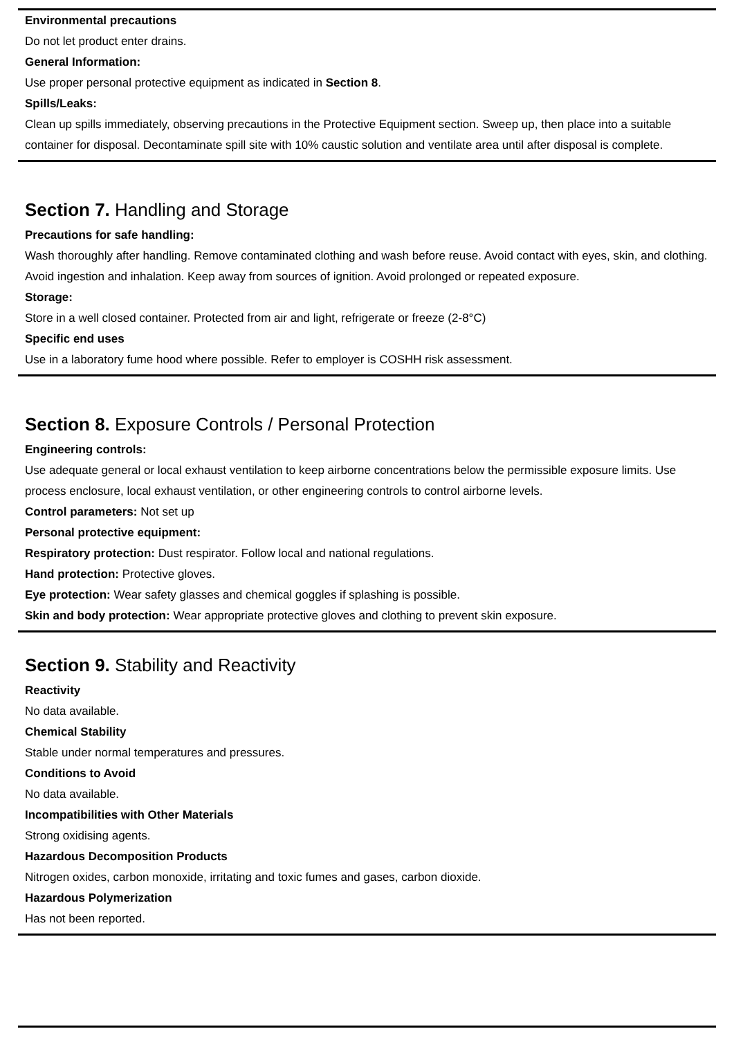Environmental precautions
Do not let product enter drains.
General Information:
Use proper personal protective equipment as indicated in Section 8.
Spills/Leaks:
Clean up spills immediately, observing precautions in the Protective Equipment section. Sweep up, then place into a suitable container for disposal. Decontaminate spill site with 10% caustic solution and ventilate area until after disposal is complete.
Section 7. Handling and Storage
Precautions for safe handling:
Wash thoroughly after handling. Remove contaminated clothing and wash before reuse. Avoid contact with eyes, skin, and clothing. Avoid ingestion and inhalation. Keep away from sources of ignition. Avoid prolonged or repeated exposure.
Storage:
Store in a well closed container. Protected from air and light, refrigerate or freeze (2-8°C)
Specific end uses
Use in a laboratory fume hood where possible. Refer to employer is COSHH risk assessment.
Section 8. Exposure Controls / Personal Protection
Engineering controls:
Use adequate general or local exhaust ventilation to keep airborne concentrations below the permissible exposure limits. Use process enclosure, local exhaust ventilation, or other engineering controls to control airborne levels.
Control parameters: Not set up
Personal protective equipment:
Respiratory protection: Dust respirator. Follow local and national regulations.
Hand protection: Protective gloves.
Eye protection: Wear safety glasses and chemical goggles if splashing is possible.
Skin and body protection: Wear appropriate protective gloves and clothing to prevent skin exposure.
Section 9. Stability and Reactivity
Reactivity
No data available.
Chemical Stability
Stable under normal temperatures and pressures.
Conditions to Avoid
No data available.
Incompatibilities with Other Materials
Strong oxidising agents.
Hazardous Decomposition Products
Nitrogen oxides, carbon monoxide, irritating and toxic fumes and gases, carbon dioxide.
Hazardous Polymerization
Has not been reported.